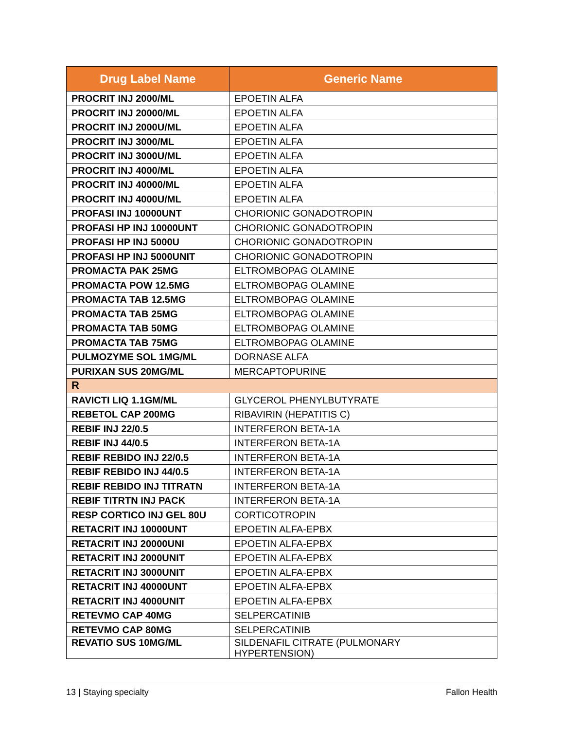| Drug Label Name | Generic Name |
| --- | --- |
| PROCRIT INJ 2000/ML | EPOETIN ALFA |
| PROCRIT INJ 20000/ML | EPOETIN ALFA |
| PROCRIT INJ 2000U/ML | EPOETIN ALFA |
| PROCRIT INJ 3000/ML | EPOETIN ALFA |
| PROCRIT INJ 3000U/ML | EPOETIN ALFA |
| PROCRIT INJ 4000/ML | EPOETIN ALFA |
| PROCRIT INJ 40000/ML | EPOETIN ALFA |
| PROCRIT INJ 4000U/ML | EPOETIN ALFA |
| PROFASI INJ 10000UNT | CHORIONIC GONADOTROPIN |
| PROFASI HP INJ 10000UNT | CHORIONIC GONADOTROPIN |
| PROFASI HP INJ 5000U | CHORIONIC GONADOTROPIN |
| PROFASI HP INJ 5000UNIT | CHORIONIC GONADOTROPIN |
| PROMACTA PAK 25MG | ELTROMBOPAG OLAMINE |
| PROMACTA POW 12.5MG | ELTROMBOPAG OLAMINE |
| PROMACTA TAB 12.5MG | ELTROMBOPAG OLAMINE |
| PROMACTA TAB 25MG | ELTROMBOPAG OLAMINE |
| PROMACTA TAB 50MG | ELTROMBOPAG OLAMINE |
| PROMACTA TAB 75MG | ELTROMBOPAG OLAMINE |
| PULMOZYME SOL 1MG/ML | DORNASE ALFA |
| PURIXAN SUS 20MG/ML | MERCAPTOPURINE |
| R | |
| RAVICTI LIQ 1.1GM/ML | GLYCEROL PHENYLBUTYRATE |
| REBETOL CAP 200MG | RIBAVIRIN (HEPATITIS C) |
| REBIF INJ 22/0.5 | INTERFERON BETA-1A |
| REBIF INJ 44/0.5 | INTERFERON BETA-1A |
| REBIF REBIDO INJ 22/0.5 | INTERFERON BETA-1A |
| REBIF REBIDO INJ 44/0.5 | INTERFERON BETA-1A |
| REBIF REBIDO INJ TITRATN | INTERFERON BETA-1A |
| REBIF TITRTN INJ PACK | INTERFERON BETA-1A |
| RESP CORTICO INJ GEL 80U | CORTICOTROPIN |
| RETACRIT INJ 10000UNT | EPOETIN ALFA-EPBX |
| RETACRIT INJ 20000UNI | EPOETIN ALFA-EPBX |
| RETACRIT INJ 2000UNIT | EPOETIN ALFA-EPBX |
| RETACRIT INJ 3000UNIT | EPOETIN ALFA-EPBX |
| RETACRIT INJ 40000UNT | EPOETIN ALFA-EPBX |
| RETACRIT INJ 4000UNIT | EPOETIN ALFA-EPBX |
| RETEVMO CAP 40MG | SELPERCATINIB |
| RETEVMO CAP 80MG | SELPERCATINIB |
| REVATIO SUS 10MG/ML | SILDENAFIL CITRATE (PULMONARY HYPERTENSION) |
13 | Staying specialty Fallon Health